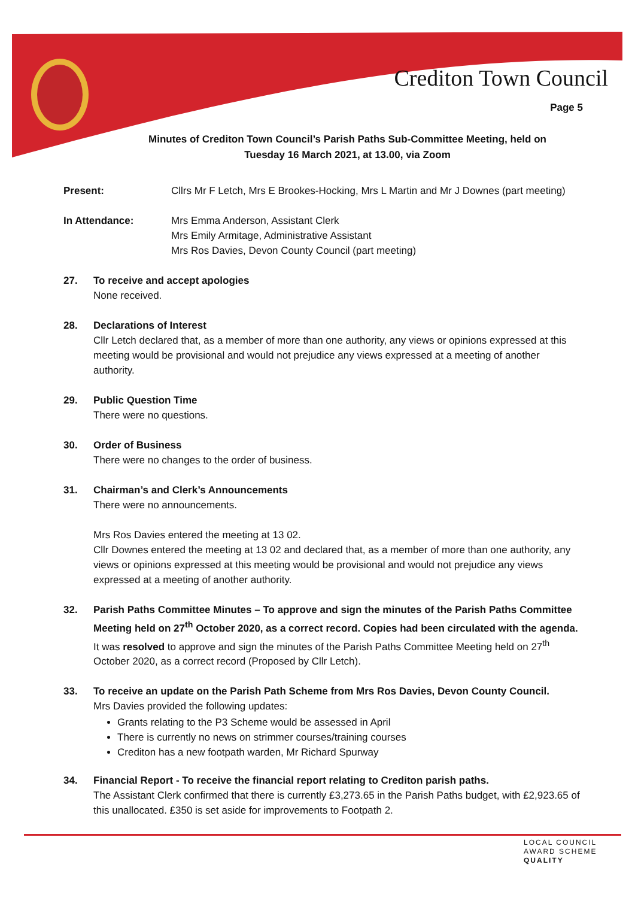Crediton Town Council
Page 5
Minutes of Crediton Town Council’s Parish Paths Sub-Committee Meeting, held on
Tuesday 16 March 2021, at 13.00, via Zoom
Present: Cllrs Mr F Letch, Mrs E Brookes-Hocking, Mrs L Martin and Mr J Downes (part meeting)
In Attendance: Mrs Emma Anderson, Assistant Clerk
Mrs Emily Armitage, Administrative Assistant
Mrs Ros Davies, Devon County Council (part meeting)
27. To receive and accept apologies
None received.
28. Declarations of Interest
Cllr Letch declared that, as a member of more than one authority, any views or opinions expressed at this meeting would be provisional and would not prejudice any views expressed at a meeting of another authority.
29. Public Question Time
There were no questions.
30. Order of Business
There were no changes to the order of business.
31. Chairman’s and Clerk’s Announcements
There were no announcements.
Mrs Ros Davies entered the meeting at 13 02.
Cllr Downes entered the meeting at 13 02 and declared that, as a member of more than one authority, any views or opinions expressed at this meeting would be provisional and would not prejudice any views expressed at a meeting of another authority.
32. Parish Paths Committee Minutes – To approve and sign the minutes of the Parish Paths Committee Meeting held on 27<sup>th</sup> October 2020, as a correct record. Copies had been circulated with the agenda. It was resolved to approve and sign the minutes of the Parish Paths Committee Meeting held on 27<sup>th</sup> October 2020, as a correct record (Proposed by Cllr Letch).
33. To receive an update on the Parish Path Scheme from Mrs Ros Davies, Devon County Council.
Mrs Davies provided the following updates:
Grants relating to the P3 Scheme would be assessed in April
There is currently no news on strimmer courses/training courses
Crediton has a new footpath warden, Mr Richard Spurway
34. Financial Report - To receive the financial report relating to Crediton parish paths.
The Assistant Clerk confirmed that there is currently £3,273.65 in the Parish Paths budget, with £2,923.65 of this unallocated. £350 is set aside for improvements to Footpath 2.
LOCAL COUNCIL
AWARD SCHEME
QUALITY